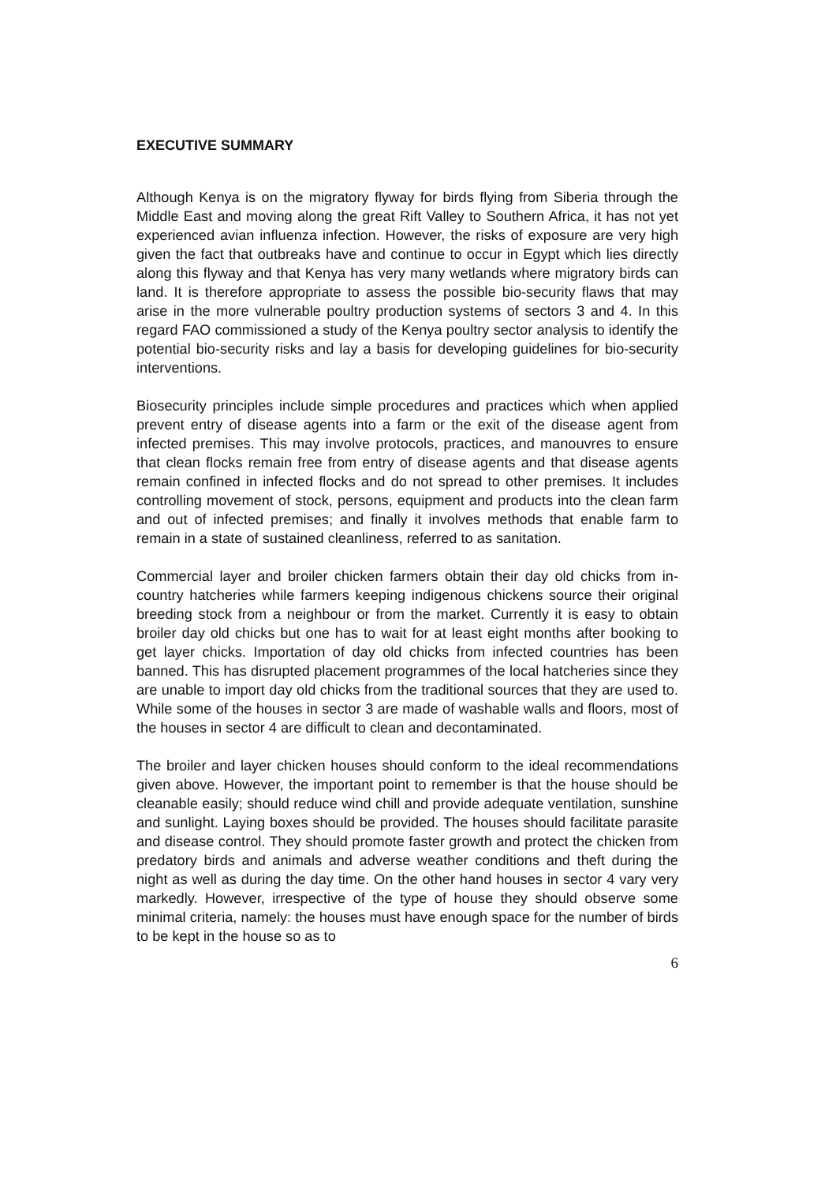EXECUTIVE SUMMARY
Although Kenya is on the migratory flyway for birds flying from Siberia through the Middle East and moving along the great Rift Valley to Southern Africa, it has not yet experienced avian influenza infection. However, the risks of exposure are very high given the fact that outbreaks have and continue to occur in Egypt which lies directly along this flyway and that Kenya has very many wetlands where migratory birds can land. It is therefore appropriate to assess the possible bio-security flaws that may arise in the more vulnerable poultry production systems of sectors 3 and 4. In this regard FAO commissioned a study of the Kenya poultry sector analysis to identify the potential bio-security risks and lay a basis for developing guidelines for bio-security interventions.
Biosecurity principles include simple procedures and practices which when applied prevent entry of disease agents into a farm or the exit of the disease agent from infected premises. This may involve protocols, practices, and manouvres to ensure that clean flocks remain free from entry of disease agents and that disease agents remain confined in infected flocks and do not spread to other premises. It includes controlling movement of stock, persons, equipment and products into the clean farm and out of infected premises; and finally it involves methods that enable farm to remain in a state of sustained cleanliness, referred to as sanitation.
Commercial layer and broiler chicken farmers obtain their day old chicks from in-country hatcheries while farmers keeping indigenous chickens source their original breeding stock from a neighbour or from the market. Currently it is easy to obtain broiler day old chicks but one has to wait for at least eight months after booking to get layer chicks. Importation of day old chicks from infected countries has been banned. This has disrupted placement programmes of the local hatcheries since they are unable to import day old chicks from the traditional sources that they are used to. While some of the houses in sector 3 are made of washable walls and floors, most of the houses in sector 4 are difficult to clean and decontaminated.
The broiler and layer chicken houses should conform to the ideal recommendations given above. However, the important point to remember is that the house should be cleanable easily; should reduce wind chill and provide adequate ventilation, sunshine and sunlight. Laying boxes should be provided. The houses should facilitate parasite and disease control. They should promote faster growth and protect the chicken from predatory birds and animals and adverse weather conditions and theft during the night as well as during the day time. On the other hand houses in sector 4 vary very markedly. However, irrespective of the type of house they should observe some minimal criteria, namely: the houses must have enough space for the number of birds to be kept in the house so as to
6